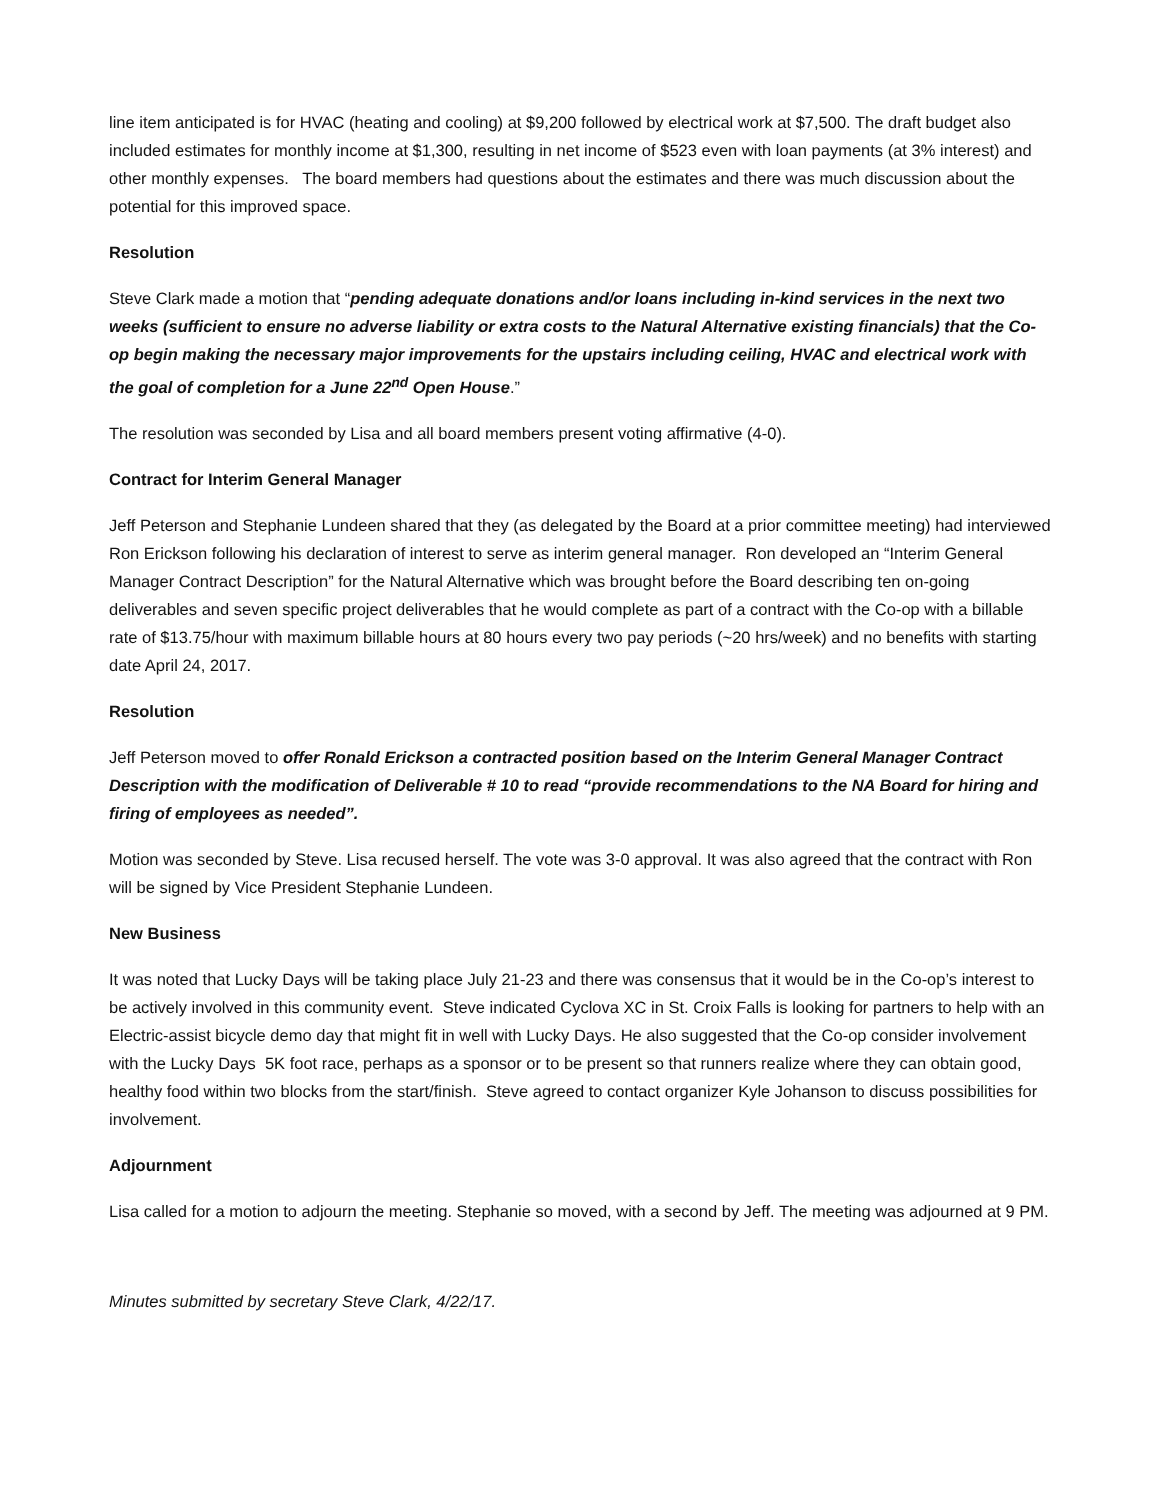line item anticipated is for HVAC (heating and cooling) at $9,200 followed by electrical work at $7,500. The draft budget also included estimates for monthly income at $1,300, resulting in net income of $523 even with loan payments (at 3% interest) and other monthly expenses. The board members had questions about the estimates and there was much discussion about the potential for this improved space.
Resolution
Steve Clark made a motion that “pending adequate donations and/or loans including in-kind services in the next two weeks (sufficient to ensure no adverse liability or extra costs to the Natural Alternative existing financials) that the Co-op begin making the necessary major improvements for the upstairs including ceiling, HVAC and electrical work with the goal of completion for a June 22<sup>nd</sup> Open House.”
The resolution was seconded by Lisa and all board members present voting affirmative (4-0).
Contract for Interim General Manager
Jeff Peterson and Stephanie Lundeen shared that they (as delegated by the Board at a prior committee meeting) had interviewed Ron Erickson following his declaration of interest to serve as interim general manager. Ron developed an “Interim General Manager Contract Description” for the Natural Alternative which was brought before the Board describing ten on-going deliverables and seven specific project deliverables that he would complete as part of a contract with the Co-op with a billable rate of $13.75/hour with maximum billable hours at 80 hours every two pay periods (~20 hrs/week) and no benefits with starting date April 24, 2017.
Resolution
Jeff Peterson moved to offer Ronald Erickson a contracted position based on the Interim General Manager Contract Description with the modification of Deliverable # 10 to read “provide recommendations to the NA Board for hiring and firing of employees as needed”.
Motion was seconded by Steve. Lisa recused herself. The vote was 3-0 approval. It was also agreed that the contract with Ron will be signed by Vice President Stephanie Lundeen.
New Business
It was noted that Lucky Days will be taking place July 21-23 and there was consensus that it would be in the Co-op’s interest to be actively involved in this community event. Steve indicated Cyclova XC in St. Croix Falls is looking for partners to help with an Electric-assist bicycle demo day that might fit in well with Lucky Days. He also suggested that the Co-op consider involvement with the Lucky Days 5K foot race, perhaps as a sponsor or to be present so that runners realize where they can obtain good, healthy food within two blocks from the start/finish. Steve agreed to contact organizer Kyle Johanson to discuss possibilities for involvement.
Adjournment
Lisa called for a motion to adjourn the meeting. Stephanie so moved, with a second by Jeff. The meeting was adjourned at 9 PM.
Minutes submitted by secretary Steve Clark, 4/22/17.